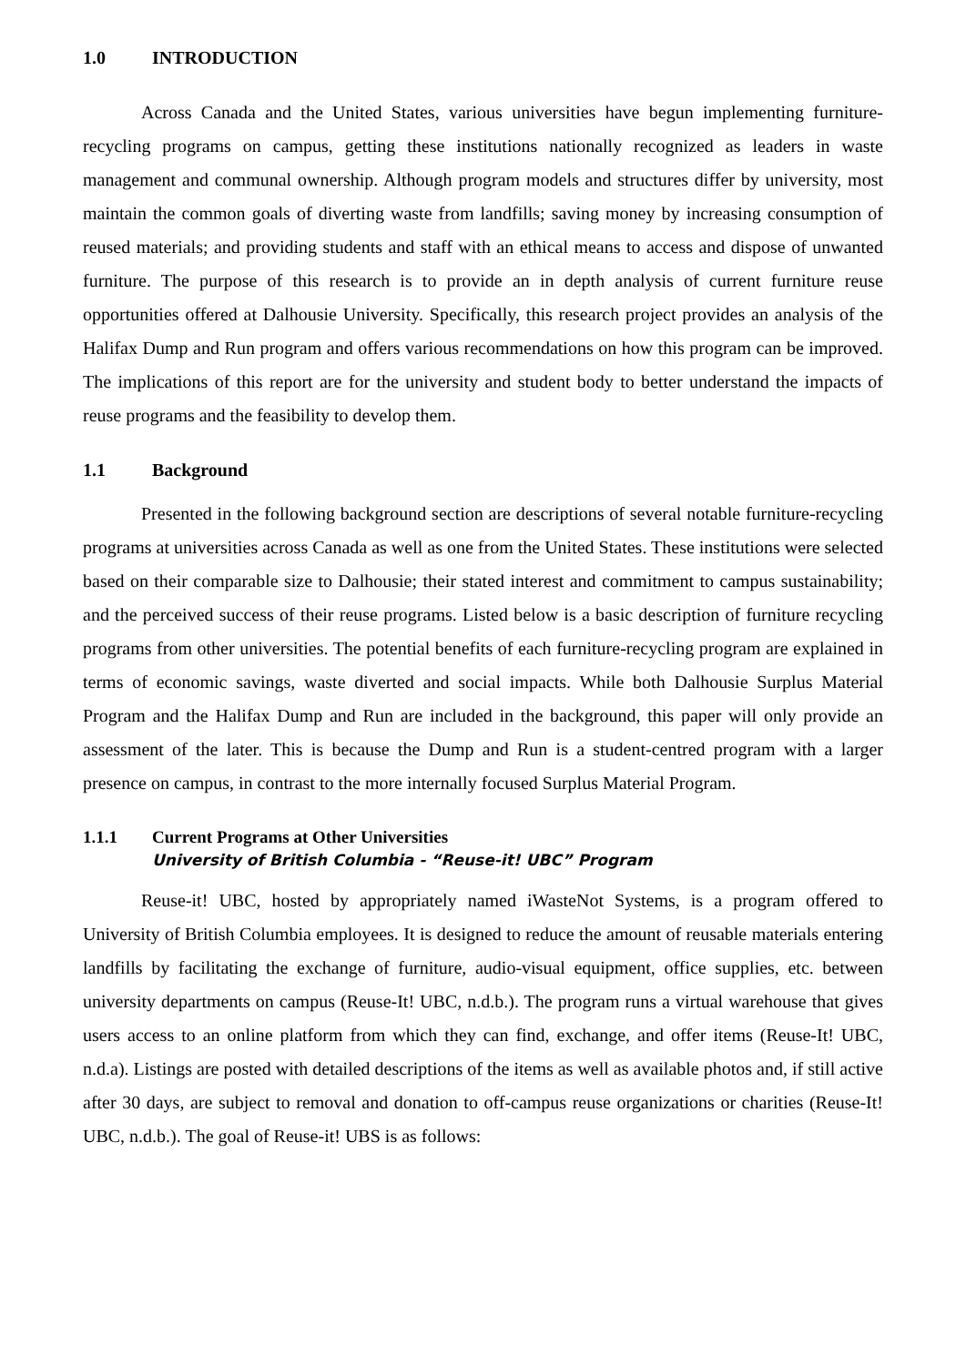1.0 INTRODUCTION
Across Canada and the United States, various universities have begun implementing furniture-recycling programs on campus, getting these institutions nationally recognized as leaders in waste management and communal ownership. Although program models and structures differ by university, most maintain the common goals of diverting waste from landfills; saving money by increasing consumption of reused materials; and providing students and staff with an ethical means to access and dispose of unwanted furniture. The purpose of this research is to provide an in depth analysis of current furniture reuse opportunities offered at Dalhousie University. Specifically, this research project provides an analysis of the Halifax Dump and Run program and offers various recommendations on how this program can be improved. The implications of this report are for the university and student body to better understand the impacts of reuse programs and the feasibility to develop them.
1.1 Background
Presented in the following background section are descriptions of several notable furniture-recycling programs at universities across Canada as well as one from the United States. These institutions were selected based on their comparable size to Dalhousie; their stated interest and commitment to campus sustainability; and the perceived success of their reuse programs. Listed below is a basic description of furniture recycling programs from other universities. The potential benefits of each furniture-recycling program are explained in terms of economic savings, waste diverted and social impacts. While both Dalhousie Surplus Material Program and the Halifax Dump and Run are included in the background, this paper will only provide an assessment of the later. This is because the Dump and Run is a student-centred program with a larger presence on campus, in contrast to the more internally focused Surplus Material Program.
1.1.1 Current Programs at Other Universities
University of British Columbia - “Reuse-it! UBC” Program
Reuse-it! UBC, hosted by appropriately named iWasteNot Systems, is a program offered to University of British Columbia employees. It is designed to reduce the amount of reusable materials entering landfills by facilitating the exchange of furniture, audio-visual equipment, office supplies, etc. between university departments on campus (Reuse-It! UBC, n.d.b.). The program runs a virtual warehouse that gives users access to an online platform from which they can find, exchange, and offer items (Reuse-It! UBC, n.d.a). Listings are posted with detailed descriptions of the items as well as available photos and, if still active after 30 days, are subject to removal and donation to off-campus reuse organizations or charities (Reuse-It! UBC, n.d.b.). The goal of Reuse-it! UBS is as follows: